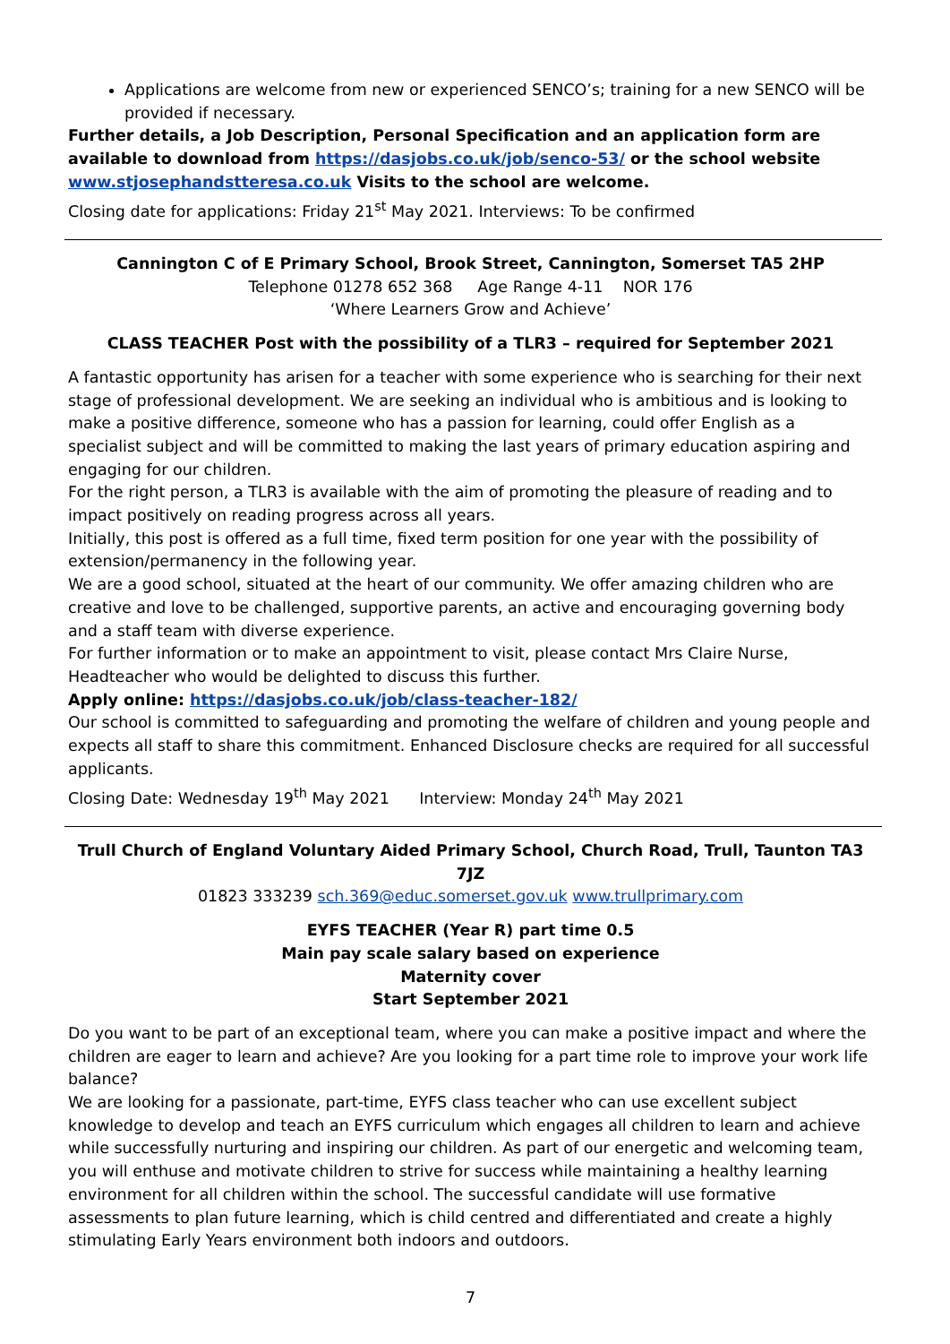Applications are welcome from new or experienced SENCO’s; training for a new SENCO will be provided if necessary.
Further details, a Job Description, Personal Specification and an application form are available to download from https://dasjobs.co.uk/job/senco-53/ or the school website www.stjosephandstteresa.co.uk Visits to the school are welcome.
Closing date for applications: Friday 21<sup>st</sup> May 2021. Interviews: To be confirmed
Cannington C of E Primary School, Brook Street, Cannington, Somerset TA5 2HP
Telephone 01278 652 368 Age Range 4-11 NOR 176
‘Where Learners Grow and Achieve’
CLASS TEACHER Post with the possibility of a TLR3 – required for September 2021
A fantastic opportunity has arisen for a teacher with some experience who is searching for their next stage of professional development. We are seeking an individual who is ambitious and is looking to make a positive difference, someone who has a passion for learning, could offer English as a specialist subject and will be committed to making the last years of primary education aspiring and engaging for our children.
For the right person, a TLR3 is available with the aim of promoting the pleasure of reading and to impact positively on reading progress across all years.
Initially, this post is offered as a full time, fixed term position for one year with the possibility of extension/permanency in the following year.
We are a good school, situated at the heart of our community. We offer amazing children who are creative and love to be challenged, supportive parents, an active and encouraging governing body and a staff team with diverse experience.
For further information or to make an appointment to visit, please contact Mrs Claire Nurse, Headteacher who would be delighted to discuss this further.
Apply online: https://dasjobs.co.uk/job/class-teacher-182/
Our school is committed to safeguarding and promoting the welfare of children and young people and expects all staff to share this commitment. Enhanced Disclosure checks are required for all successful applicants.
Closing Date: Wednesday 19<sup>th</sup> May 2021 Interview: Monday 24<sup>th</sup> May 2021
Trull Church of England Voluntary Aided Primary School, Church Road, Trull, Taunton TA3 7JZ
01823 333239 sch.369@educ.somerset.gov.uk www.trullprimary.com
EYFS TEACHER (Year R) part time 0.5
Main pay scale salary based on experience
Maternity cover
Start September 2021
Do you want to be part of an exceptional team, where you can make a positive impact and where the children are eager to learn and achieve? Are you looking for a part time role to improve your work life balance?
We are looking for a passionate, part-time, EYFS class teacher who can use excellent subject knowledge to develop and teach an EYFS curriculum which engages all children to learn and achieve while successfully nurturing and inspiring our children. As part of our energetic and welcoming team, you will enthuse and motivate children to strive for success while maintaining a healthy learning environment for all children within the school. The successful candidate will use formative assessments to plan future learning, which is child centred and differentiated and create a highly stimulating Early Years environment both indoors and outdoors.
7